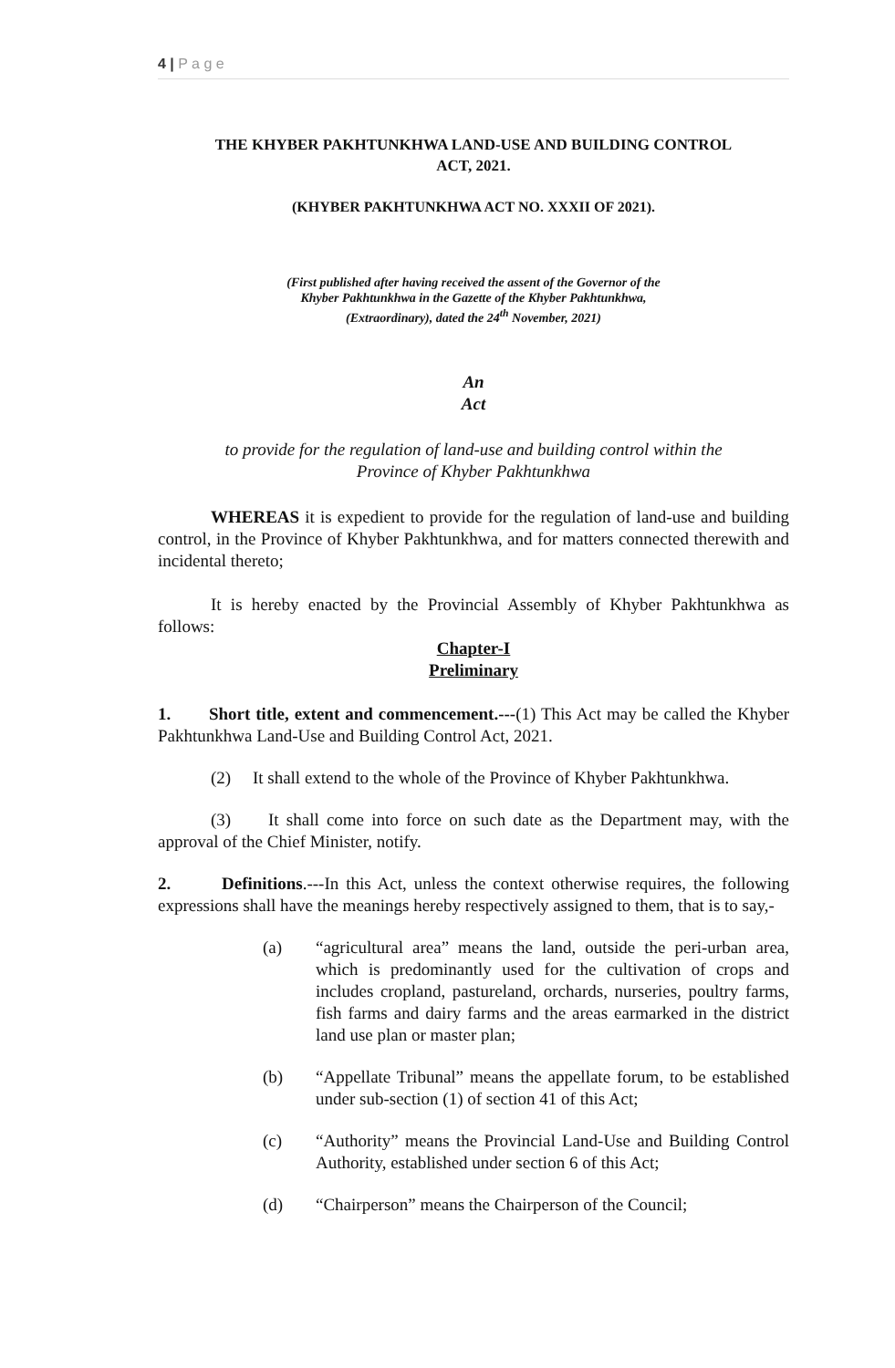4 | P a g e
THE KHYBER PAKHTUNKHWA LAND-USE AND BUILDING CONTROL
ACT, 2021.
(KHYBER PAKHTUNKHWA ACT NO. XXXII OF 2021).
(First published after having received the assent of the Governor of the
Khyber Pakhtunkhwa in the Gazette of the Khyber Pakhtunkhwa,
(Extraordinary), dated the 24<sup>th</sup> November, 2021)
An
Act
to provide for the regulation of land-use and building control within the
Province of Khyber Pakhtunkhwa
WHEREAS it is expedient to provide for the regulation of land-use and building control, in the Province of Khyber Pakhtunkhwa, and for matters connected therewith and incidental thereto;
It is hereby enacted by the Provincial Assembly of Khyber Pakhtunkhwa as follows:
Chapter-I
Preliminary
1. Short title, extent and commencement.---(1) This Act may be called the Khyber Pakhtunkhwa Land-Use and Building Control Act, 2021.
(2) It shall extend to the whole of the Province of Khyber Pakhtunkhwa.
(3) It shall come into force on such date as the Department may, with the approval of the Chief Minister, notify.
2. Definitions.---In this Act, unless the context otherwise requires, the following expressions shall have the meanings hereby respectively assigned to them, that is to say,-
(a) “agricultural area” means the land, outside the peri-urban area, which is predominantly used for the cultivation of crops and includes cropland, pastureland, orchards, nurseries, poultry farms, fish farms and dairy farms and the areas earmarked in the district land use plan or master plan;
(b) “Appellate Tribunal” means the appellate forum, to be established under sub-section (1) of section 41 of this Act;
(c) “Authority” means the Provincial Land-Use and Building Control Authority, established under section 6 of this Act;
(d) “Chairperson” means the Chairperson of the Council;